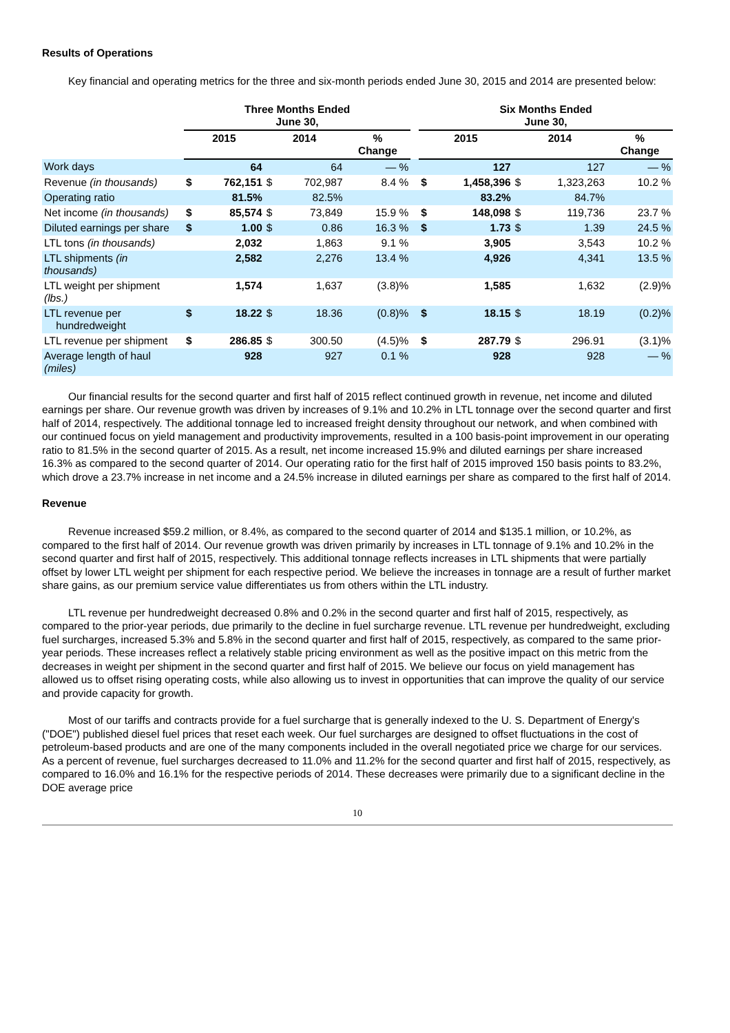Results of Operations
Key financial and operating metrics for the three and six-month periods ended June 30, 2015 and 2014 are presented below:
| | Three Months Ended June 30, | | | | | | Six Months Ended June 30, | | | | |
| --- | --- | --- | --- | --- | --- | --- | --- | --- | --- | --- | --- |
| | 2015 | | 2014 | | % Change | | 2015 | | 2014 | | % Change |
| Work days | | 64 | | 64 | — % | | | 127 | | 127 | — % |
| Revenue (in thousands) | $ | 762,151 | $ | 702,987 | 8.4 % | | $ | 1,458,396 | $ | 1,323,263 | 10.2 % |
| Operating ratio | | 81.5% | | 82.5% | | | | 83.2% | | 84.7% | |
| Net income (in thousands) | $ | 85,574 | $ | 73,849 | 15.9 % | | $ | 148,098 | $ | 119,736 | 23.7 % |
| Diluted earnings per share | $ | 1.00 | $ | 0.86 | 16.3 % | | $ | 1.73 | $ | 1.39 | 24.5 % |
| LTL tons (in thousands) | | 2,032 | | 1,863 | 9.1 % | | | 3,905 | | 3,543 | 10.2 % |
| LTL shipments (in thousands) | | 2,582 | | 2,276 | 13.4 % | | | 4,926 | | 4,341 | 13.5 % |
| LTL weight per shipment (lbs.) | | 1,574 | | 1,637 | (3.8)% | | | 1,585 | | 1,632 | (2.9)% |
| LTL revenue per hundredweight | $ | 18.22 | $ | 18.36 | (0.8)% | | $ | 18.15 | $ | 18.19 | (0.2)% |
| LTL revenue per shipment | $ | 286.85 | $ | 300.50 | (4.5)% | | $ | 287.79 | $ | 296.91 | (3.1)% |
| Average length of haul (miles) | | 928 | | 927 | 0.1 % | | | 928 | | 928 | — % |
Our financial results for the second quarter and first half of 2015 reflect continued growth in revenue, net income and diluted earnings per share. Our revenue growth was driven by increases of 9.1% and 10.2% in LTL tonnage over the second quarter and first half of 2014, respectively. The additional tonnage led to increased freight density throughout our network, and when combined with our continued focus on yield management and productivity improvements, resulted in a 100 basis-point improvement in our operating ratio to 81.5% in the second quarter of 2015. As a result, net income increased 15.9% and diluted earnings per share increased 16.3% as compared to the second quarter of 2014. Our operating ratio for the first half of 2015 improved 150 basis points to 83.2%, which drove a 23.7% increase in net income and a 24.5% increase in diluted earnings per share as compared to the first half of 2014.
Revenue
Revenue increased $59.2 million, or 8.4%, as compared to the second quarter of 2014 and $135.1 million, or 10.2%, as compared to the first half of 2014. Our revenue growth was driven primarily by increases in LTL tonnage of 9.1% and 10.2% in the second quarter and first half of 2015, respectively. This additional tonnage reflects increases in LTL shipments that were partially offset by lower LTL weight per shipment for each respective period. We believe the increases in tonnage are a result of further market share gains, as our premium service value differentiates us from others within the LTL industry.
LTL revenue per hundredweight decreased 0.8% and 0.2% in the second quarter and first half of 2015, respectively, as compared to the prior-year periods, due primarily to the decline in fuel surcharge revenue. LTL revenue per hundredweight, excluding fuel surcharges, increased 5.3% and 5.8% in the second quarter and first half of 2015, respectively, as compared to the same prior-year periods. These increases reflect a relatively stable pricing environment as well as the positive impact on this metric from the decreases in weight per shipment in the second quarter and first half of 2015. We believe our focus on yield management has allowed us to offset rising operating costs, while also allowing us to invest in opportunities that can improve the quality of our service and provide capacity for growth.
Most of our tariffs and contracts provide for a fuel surcharge that is generally indexed to the U. S. Department of Energy's ("DOE") published diesel fuel prices that reset each week. Our fuel surcharges are designed to offset fluctuations in the cost of petroleum-based products and are one of the many components included in the overall negotiated price we charge for our services. As a percent of revenue, fuel surcharges decreased to 11.0% and 11.2% for the second quarter and first half of 2015, respectively, as compared to 16.0% and 16.1% for the respective periods of 2014. These decreases were primarily due to a significant decline in the DOE average price
10